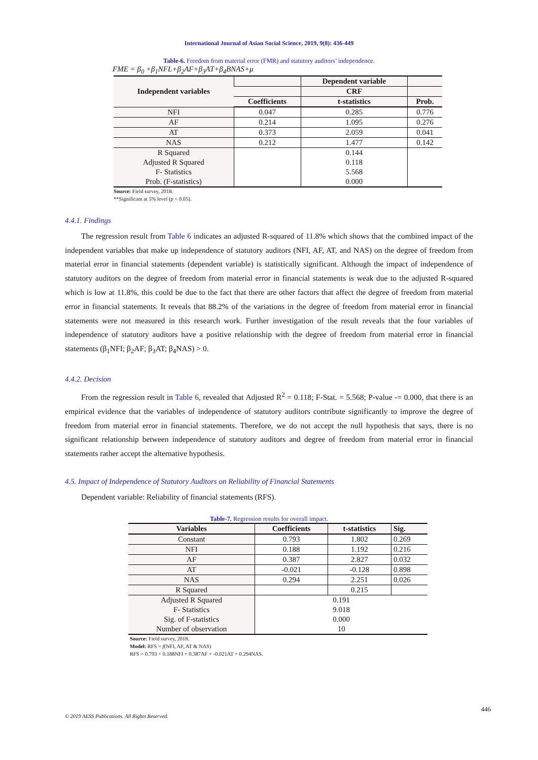International Journal of Asian Social Science, 2019, 9(8): 436-449
Table-6. Freedom from material error (FMR) and statutory auditors’ independence.
FME = β<sub>0</sub> +β<sub>1</sub>NFL+β<sub>2</sub>AF+β<sub>3</sub>AT+β<sub>4</sub>BNAS+μ
| Independent variables | | Dependent variable | |
| --- | --- | --- | --- |
| | | CRF | |
| | Coefficients | t-statistics | Prob. |
| NFI | 0.047 | 0.285 | 0.776 |
| AF | 0.214 | 1.095 | 0.276 |
| AT | 0.373 | 2.059 | 0.041 |
| NAS | 0.212 | 1.477 | 0.142 |
| R Squared Adjusted R Squared F- Statistics Prob. (F-statistics) | | 0.144 0.118 5.568 0.000 | |
Source: Field survey, 2018.
**Significant at 5% level (p < 0.05).
4.4.1. Findings
The regression result from Table 6 indicates an adjusted R-squared of 11.8% which shows that the combined impact of the independent variables that make up independence of statutory auditors (NFI, AF, AT, and NAS) on the degree of freedom from material error in financial statements (dependent variable) is statistically significant. Although the impact of independence of statutory auditors on the degree of freedom from material error in financial statements is weak due to the adjusted R-squared which is low at 11.8%, this could be due to the fact that there are other factors that affect the degree of freedom from material error in financial statements. It reveals that 88.2% of the variations in the degree of freedom from material error in financial statements were not measured in this research work. Further investigation of the result reveals that the four variables of independence of statutory auditors have a positive relationship with the degree of freedom from material error in financial statements (β<sub>1</sub>NFI; β<sub>2</sub>AF; β<sub>3</sub>AT; β<sub>4</sub>NAS) > 0.
4.4.2. Decision
From the regression result in Table 6, revealed that Adjusted R<sup>2</sup> = 0.118; F-Stat. = 5.568; P-value -= 0.000, that there is an empirical evidence that the variables of independence of statutory auditors contribute significantly to improve the degree of freedom from material error in financial statements. Therefore, we do not accept the null hypothesis that says, there is no significant relationship between independence of statutory auditors and degree of freedom from material error in financial statements rather accept the alternative hypothesis.
4.5. Impact of Independence of Statutory Auditors on Reliability of Financial Statements
Dependent variable: Reliability of financial statements (RFS).
Table-7. Regression results for overall impact.
| Variables | Coefficients | t-statistics | Sig. |
| --- | --- | --- | --- |
| Constant | 0.793 | 1.802 | 0.269 |
| NFI | 0.188 | 1.192 | 0.216 |
| AF | 0.387 | 2.827 | 0.032 |
| AT | -0.021 | -0.128 | 0.898 |
| NAS | 0.294 | 2.251 | 0.026 |
| R Squared | | 0.215 | |
| Adjusted R Squared F- Statistics Sig. of F-statistics Number of observation | 0.191 9.018 0.000 10 | | |
Source: Field survey, 2018.
Model: RFS = f(NFI, AF, AT & NAS)
RFS = 0.793 + 0.188NFI + 0.387AF + -0.021AT + 0.294NAS.
446
© 2019 AESS Publications. All Rights Reserved.